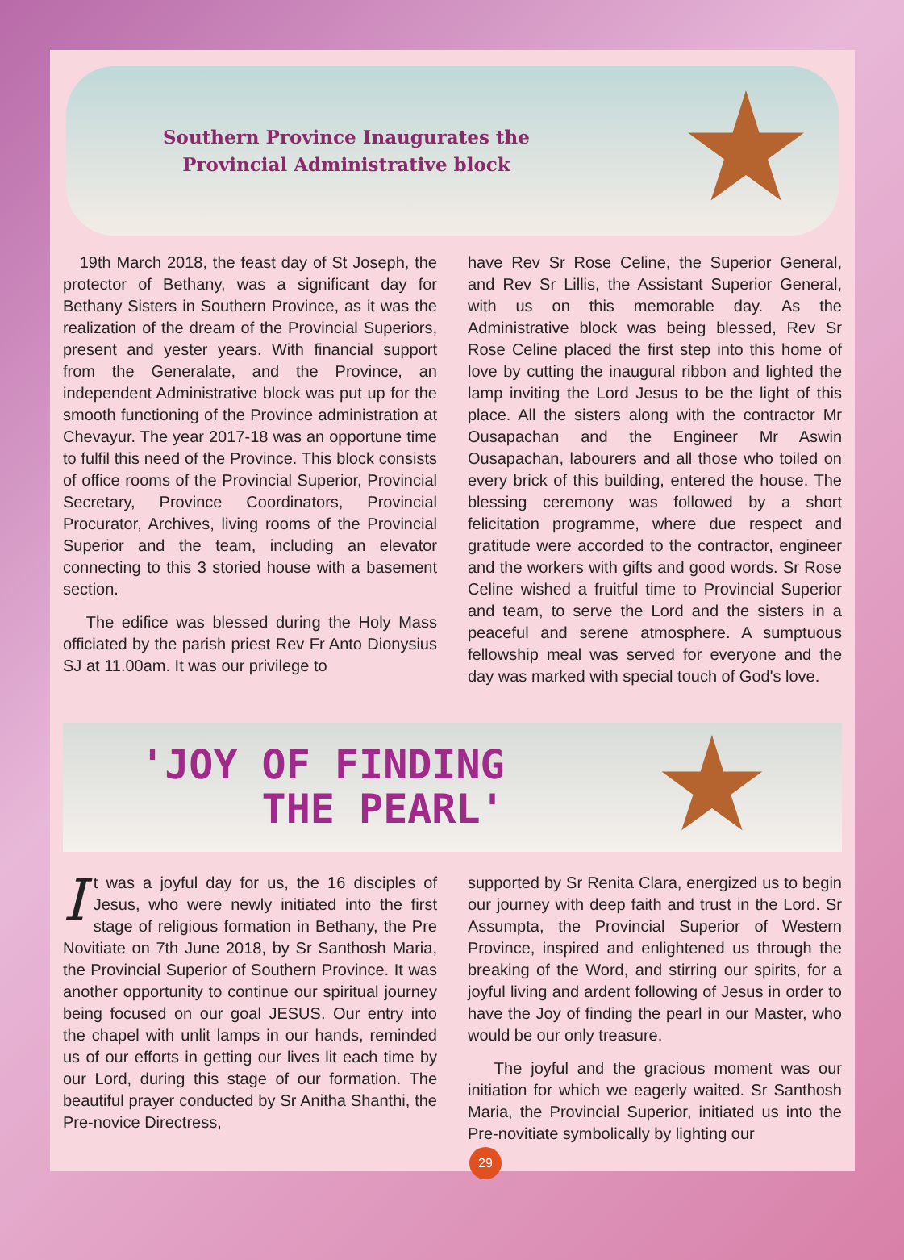Southern Province Inaugurates the
Provincial Administrative block
19th March 2018, the feast day of St Joseph, the protector of Bethany, was a significant day for Bethany Sisters in Southern Province, as it was the realization of the dream of the Provincial Superiors, present and yester years. With financial support from the Generalate, and the Province, an independent Administrative block was put up for the smooth functioning of the Province administration at Chevayur. The year 2017-18 was an opportune time to fulfil this need of the Province. This block consists of office rooms of the Provincial Superior, Provincial Secretary, Province Coordinators, Provincial Procurator, Archives, living rooms of the Provincial Superior and the team, including an elevator connecting to this 3 storied house with a basement section.
The edifice was blessed during the Holy Mass officiated by the parish priest Rev Fr Anto Dionysius SJ at 11.00am. It was our privilege to
have Rev Sr Rose Celine, the Superior General, and Rev Sr Lillis, the Assistant Superior General, with us on this memorable day. As the Administrative block was being blessed, Rev Sr Rose Celine placed the first step into this home of love by cutting the inaugural ribbon and lighted the lamp inviting the Lord Jesus to be the light of this place. All the sisters along with the contractor Mr Ousapachan and the Engineer Mr Aswin Ousapachan, labourers and all those who toiled on every brick of this building, entered the house. The blessing ceremony was followed by a short felicitation programme, where due respect and gratitude were accorded to the contractor, engineer and the workers with gifts and good words. Sr Rose Celine wished a fruitful time to Provincial Superior and team, to serve the Lord and the sisters in a peaceful and serene atmosphere. A sumptuous fellowship meal was served for everyone and the day was marked with special touch of God's love.
'JOY OF FINDING
THE PEARL'
It was a joyful day for us, the 16 disciples of Jesus, who were newly initiated into the first stage of religious formation in Bethany, the Pre Novitiate on 7th June 2018, by Sr Santhosh Maria, the Provincial Superior of Southern Province. It was another opportunity to continue our spiritual journey being focused on our goal JESUS. Our entry into the chapel with unlit lamps in our hands, reminded us of our efforts in getting our lives lit each time by our Lord, during this stage of our formation. The beautiful prayer conducted by Sr Anitha Shanthi, the Pre-novice Directress,
supported by Sr Renita Clara, energized us to begin our journey with deep faith and trust in the Lord. Sr Assumpta, the Provincial Superior of Western Province, inspired and enlightened us through the breaking of the Word, and stirring our spirits, for a joyful living and ardent following of Jesus in order to have the Joy of finding the pearl in our Master, who would be our only treasure.
The joyful and the gracious moment was our initiation for which we eagerly waited. Sr Santhosh Maria, the Provincial Superior, initiated us into the Pre-novitiate symbolically by lighting our
29